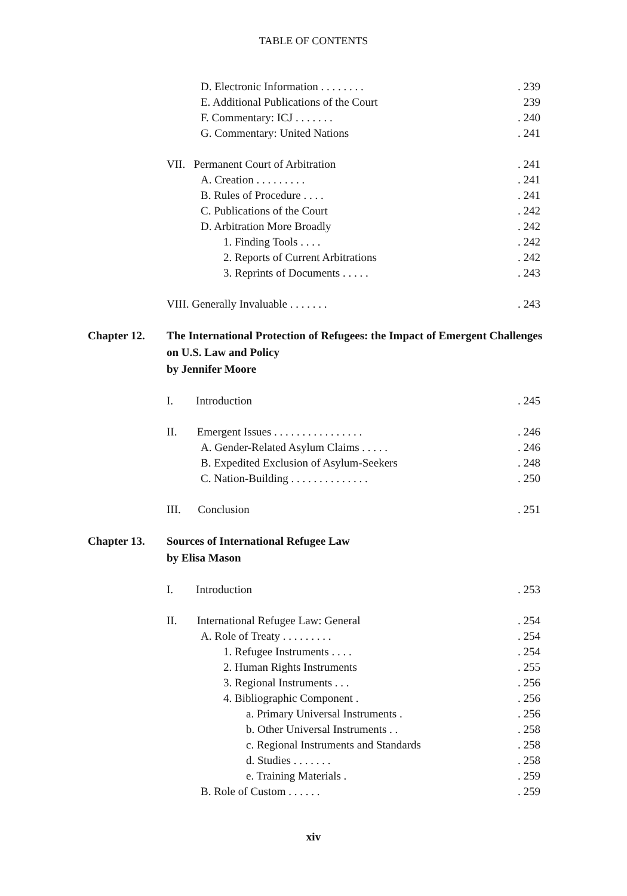TABLE OF CONTENTS
D. Electronic Information . . . . . . . .. 239
E. Additional Publications of the Court 239
F. Commentary: ICJ . . . . . . .. 240
G. Commentary: United Nations. 241
VII. Permanent Court of Arbitration. 241
A. Creation . . . . . . . . .. 241
B. Rules of Procedure . . . .. 241
C. Publications of the Court. 242
D. Arbitration More Broadly. 242
1. Finding Tools . . . .. 242
2. Reports of Current Arbitrations. 242
3. Reprints of Documents . . . . .. 243
VIII. Generally Invaluable . . . . . . .. 243
Chapter 12. The International Protection of Refugees: the Impact of Emergent Challenges on U.S. Law and Policy
by Jennifer Moore
I. Introduction. 245
II. Emergent Issues . . . . . . . . . . . . . . . .. 246
A. Gender-Related Asylum Claims . . . . .. 246
B. Expedited Exclusion of Asylum-Seekers. 248
C. Nation-Building . . . . . . . . . . . . . .. 250
III. Conclusion. 251
Chapter 13. Sources of International Refugee Law
by Elisa Mason
I. Introduction. 253
II. International Refugee Law: General. 254
A. Role of Treaty . . . . . . . . .. 254
1. Refugee Instruments . . . .. 254
2. Human Rights Instruments. 255
3. Regional Instruments . . .. 256
4. Bibliographic Component .. 256
a. Primary Universal Instruments .. 256
b. Other Universal Instruments . .. 258
c. Regional Instruments and Standards. 258
d. Studies . . . . . . .. 258
e. Training Materials .. 259
B. Role of Custom . . . . . .. 259
xiv